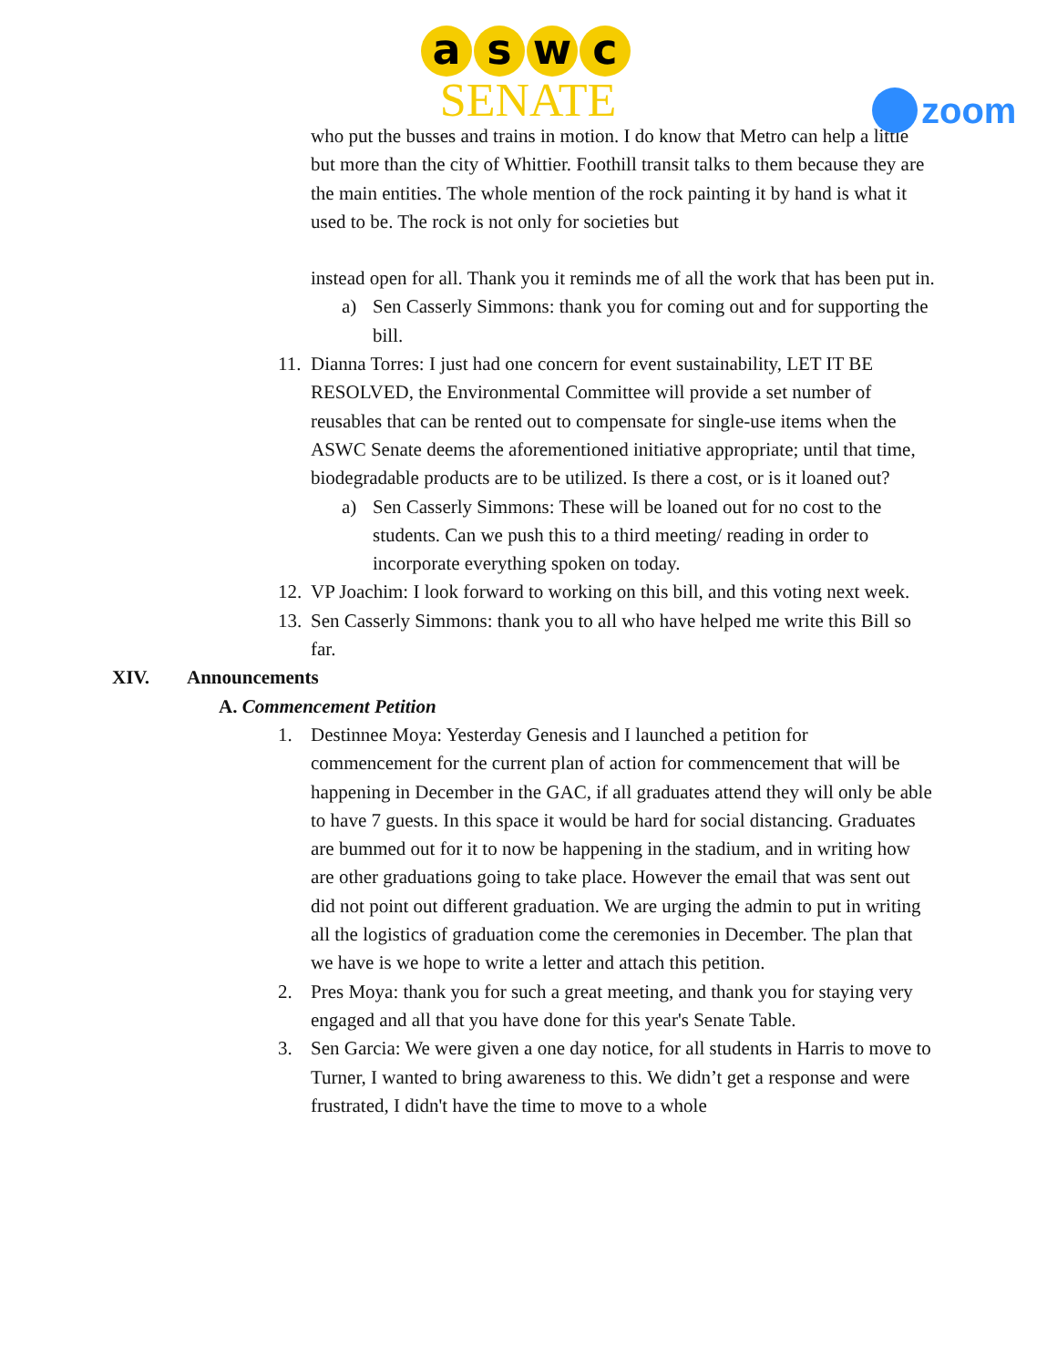a s w c
SENATE
zoom
who put the busses and trains in motion. I do know that Metro can help a little but more than the city of Whittier. Foothill transit talks to them because they are the main entities. The whole mention of the rock painting it by hand is what it used to be. The rock is not only for societies but
instead open for all. Thank you it reminds me of all the work that has been put in.
a) Sen Casserly Simmons: thank you for coming out and for supporting the bill.
11. Dianna Torres: I just had one concern for event sustainability, LET IT BE RESOLVED, the Environmental Committee will provide a set number of reusables that can be rented out to compensate for single-use items when the ASWC Senate deems the aforementioned initiative appropriate; until that time, biodegradable products are to be utilized. Is there a cost, or is it loaned out?
a) Sen Casserly Simmons: These will be loaned out for no cost to the students. Can we push this to a third meeting/ reading in order to incorporate everything spoken on today.
12. VP Joachim: I look forward to working on this bill, and this voting next week.
13. Sen Casserly Simmons: thank you to all who have helped me write this Bill so far.
XIV. Announcements
A. Commencement Petition
1. Destinnee Moya: Yesterday Genesis and I launched a petition for commencement for the current plan of action for commencement that will be happening in December in the GAC, if all graduates attend they will only be able to have 7 guests. In this space it would be hard for social distancing. Graduates are bummed out for it to now be happening in the stadium, and in writing how are other graduations going to take place. However the email that was sent out did not point out different graduation. We are urging the admin to put in writing all the logistics of graduation come the ceremonies in December. The plan that we have is we hope to write a letter and attach this petition.
2. Pres Moya: thank you for such a great meeting, and thank you for staying very engaged and all that you have done for this year's Senate Table.
3. Sen Garcia: We were given a one day notice, for all students in Harris to move to Turner, I wanted to bring awareness to this. We didn’t get a response and were frustrated, I didn't have the time to move to a whole